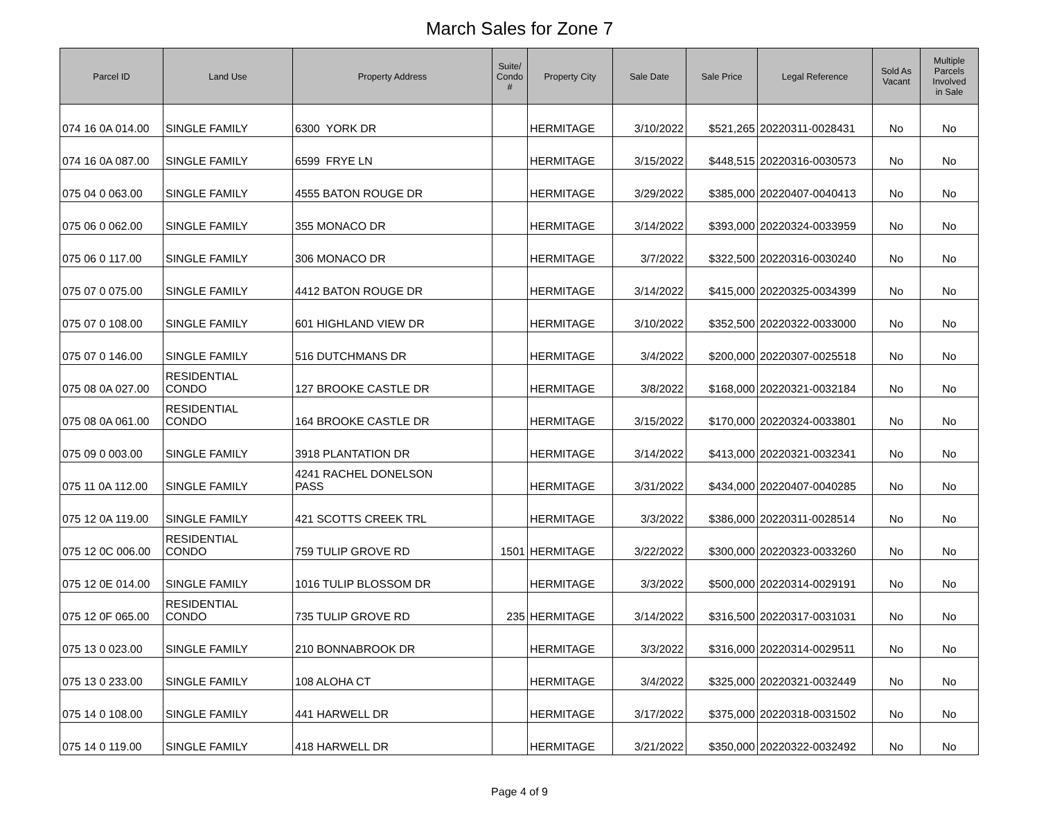March Sales for Zone 7
| Parcel ID | Land Use | Property Address | Suite/ Condo # | Property City | Sale Date | Sale Price | Legal Reference | Sold As Vacant | Multiple Parcels Involved in Sale |
| --- | --- | --- | --- | --- | --- | --- | --- | --- | --- |
| 074 16 0A 014.00 | SINGLE FAMILY | 6300 YORK DR | | HERMITAGE | 3/10/2022 | $521,265 | 20220311-0028431 | No | No |
| 074 16 0A 087.00 | SINGLE FAMILY | 6599 FRYE LN | | HERMITAGE | 3/15/2022 | $448,515 | 20220316-0030573 | No | No |
| 075 04 0 063.00 | SINGLE FAMILY | 4555 BATON ROUGE DR | | HERMITAGE | 3/29/2022 | $385,000 | 20220407-0040413 | No | No |
| 075 06 0 062.00 | SINGLE FAMILY | 355 MONACO DR | | HERMITAGE | 3/14/2022 | $393,000 | 20220324-0033959 | No | No |
| 075 06 0 117.00 | SINGLE FAMILY | 306 MONACO DR | | HERMITAGE | 3/7/2022 | $322,500 | 20220316-0030240 | No | No |
| 075 07 0 075.00 | SINGLE FAMILY | 4412 BATON ROUGE DR | | HERMITAGE | 3/14/2022 | $415,000 | 20220325-0034399 | No | No |
| 075 07 0 108.00 | SINGLE FAMILY | 601 HIGHLAND VIEW DR | | HERMITAGE | 3/10/2022 | $352,500 | 20220322-0033000 | No | No |
| 075 07 0 146.00 | SINGLE FAMILY | 516 DUTCHMANS DR | | HERMITAGE | 3/4/2022 | $200,000 | 20220307-0025518 | No | No |
| 075 08 0A 027.00 | RESIDENTIAL CONDO | 127 BROOKE CASTLE DR | | HERMITAGE | 3/8/2022 | $168,000 | 20220321-0032184 | No | No |
| 075 08 0A 061.00 | RESIDENTIAL CONDO | 164 BROOKE CASTLE DR | | HERMITAGE | 3/15/2022 | $170,000 | 20220324-0033801 | No | No |
| 075 09 0 003.00 | SINGLE FAMILY | 3918 PLANTATION DR | | HERMITAGE | 3/14/2022 | $413,000 | 20220321-0032341 | No | No |
| 075 11 0A 112.00 | SINGLE FAMILY | 4241 RACHEL DONELSON PASS | | HERMITAGE | 3/31/2022 | $434,000 | 20220407-0040285 | No | No |
| 075 12 0A 119.00 | SINGLE FAMILY | 421 SCOTTS CREEK TRL | | HERMITAGE | 3/3/2022 | $386,000 | 20220311-0028514 | No | No |
| 075 12 0C 006.00 | RESIDENTIAL CONDO | 759 TULIP GROVE RD | 1501 | HERMITAGE | 3/22/2022 | $300,000 | 20220323-0033260 | No | No |
| 075 12 0E 014.00 | SINGLE FAMILY | 1016 TULIP BLOSSOM DR | | HERMITAGE | 3/3/2022 | $500,000 | 20220314-0029191 | No | No |
| 075 12 0F 065.00 | RESIDENTIAL CONDO | 735 TULIP GROVE RD | 235 | HERMITAGE | 3/14/2022 | $316,500 | 20220317-0031031 | No | No |
| 075 13 0 023.00 | SINGLE FAMILY | 210 BONNABROOK DR | | HERMITAGE | 3/3/2022 | $316,000 | 20220314-0029511 | No | No |
| 075 13 0 233.00 | SINGLE FAMILY | 108 ALOHA CT | | HERMITAGE | 3/4/2022 | $325,000 | 20220321-0032449 | No | No |
| 075 14 0 108.00 | SINGLE FAMILY | 441 HARWELL DR | | HERMITAGE | 3/17/2022 | $375,000 | 20220318-0031502 | No | No |
| 075 14 0 119.00 | SINGLE FAMILY | 418 HARWELL DR | | HERMITAGE | 3/21/2022 | $350,000 | 20220322-0032492 | No | No |
Page 4 of 9